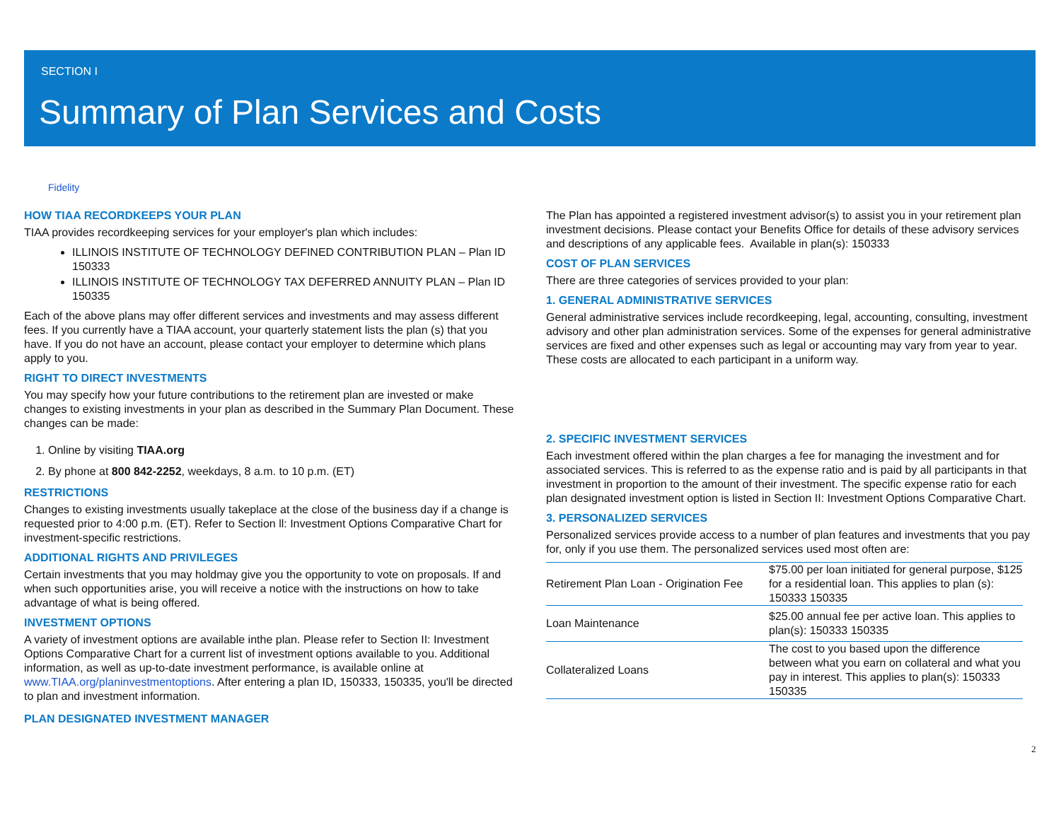SECTION I
Summary of Plan Services and Costs
Fidelity
HOW TIAA RECORDKEEPS YOUR PLAN
TIAA provides recordkeeping services for your employer's plan which includes:
ILLINOIS INSTITUTE OF TECHNOLOGY DEFINED CONTRIBUTION PLAN – Plan ID 150333
ILLINOIS INSTITUTE OF TECHNOLOGY TAX DEFERRED ANNUITY PLAN – Plan ID 150335
Each of the above plans may offer different services and investments and may assess different fees. If you currently have a TIAA account, your quarterly statement lists the plan (s) that you have. If you do not have an account, please contact your employer to determine which plans apply to you.
RIGHT TO DIRECT INVESTMENTS
You may specify how your future contributions to the retirement plan are invested or make changes to existing investments in your plan as described in the Summary Plan Document. These changes can be made:
1. Online by visiting TIAA.org
2. By phone at 800 842-2252, weekdays, 8 a.m. to 10 p.m. (ET)
RESTRICTIONS
Changes to existing investments usually takeplace at the close of the business day if a change is requested prior to 4:00 p.m. (ET). Refer to Section ll: Investment Options Comparative Chart for investment-specific restrictions.
ADDITIONAL RIGHTS AND PRIVILEGES
Certain investments that you may holdmay give you the opportunity to vote on proposals. If and when such opportunities arise, you will receive a notice with the instructions on how to take advantage of what is being offered.
INVESTMENT OPTIONS
A variety of investment options are available inthe plan. Please refer to Section II: Investment Options Comparative Chart for a current list of investment options available to you. Additional information, as well as up-to-date investment performance, is available online at www.TIAA.org/planinvestmentoptions. After entering a plan ID, 150333, 150335, you'll be directed to plan and investment information.
PLAN DESIGNATED INVESTMENT MANAGER
The Plan has appointed a registered investment advisor(s) to assist you in your retirement plan investment decisions. Please contact your Benefits Office for details of these advisory services and descriptions of any applicable fees. Available in plan(s): 150333
COST OF PLAN SERVICES
There are three categories of services provided to your plan:
1. GENERAL ADMINISTRATIVE SERVICES
General administrative services include recordkeeping, legal, accounting, consulting, investment advisory and other plan administration services. Some of the expenses for general administrative services are fixed and other expenses such as legal or accounting may vary from year to year. These costs are allocated to each participant in a uniform way.
2. SPECIFIC INVESTMENT SERVICES
Each investment offered within the plan charges a fee for managing the investment and for associated services. This is referred to as the expense ratio and is paid by all participants in that investment in proportion to the amount of their investment. The specific expense ratio for each plan designated investment option is listed in Section II: Investment Options Comparative Chart.
3. PERSONALIZED SERVICES
Personalized services provide access to a number of plan features and investments that you pay for, only if you use them. The personalized services used most often are:
| Retirement Plan Loan - Origination Fee | $75.00 per loan initiated for general purpose, $125 for a residential loan. This applies to plan (s): 150333 150335 |
| Loan Maintenance | $25.00 annual fee per active loan. This applies to plan(s): 150333 150335 |
| Collateralized Loans | The cost to you based upon the difference between what you earn on collateral and what you pay in interest. This applies to plan(s): 150333 150335 |
2